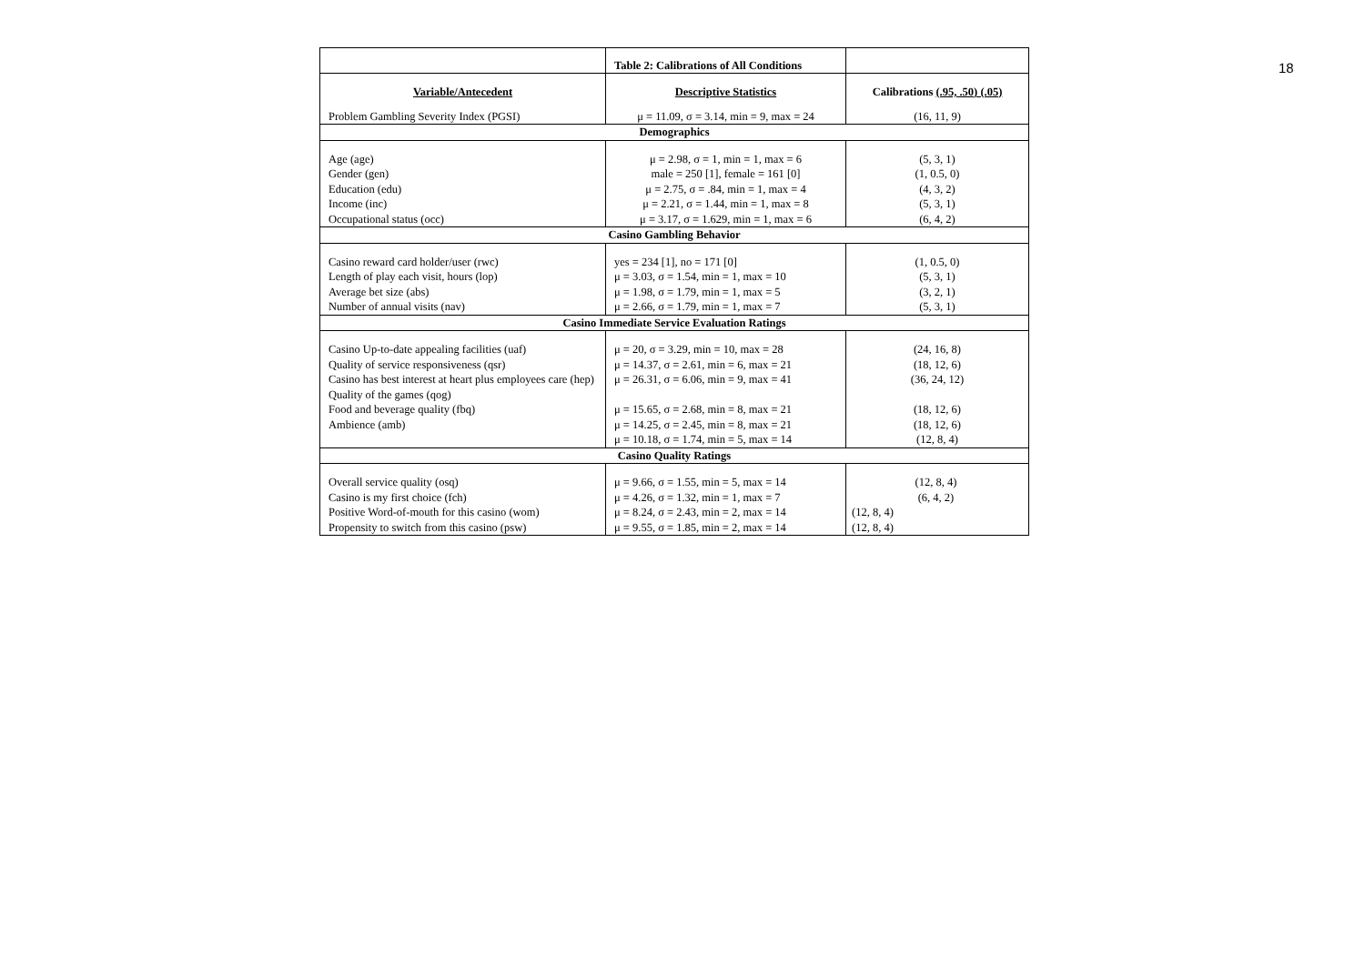18
| | Table 2: Calibrations of All Conditions | |
| Variable/Antecedent | Descriptive Statistics | Calibrations (.95, .50) (.05) |
| Problem Gambling Severity Index (PGSI) | μ = 11.09, σ = 3.14, min = 9, max = 24 | (16, 11, 9) |
| Demographics | | |
| Age (age) Gender (gen) Education (edu) Income (inc) Occupational status (occ) | μ = 2.98, σ = 1, min = 1, max = 6 male = 250 [1], female = 161 [0] μ = 2.75, σ = .84, min = 1, max = 4 μ = 2.21, σ = 1.44, min = 1, max = 8 μ = 3.17, σ = 1.629, min = 1, max = 6 | (5, 3, 1) (1, 0.5, 0) (4, 3, 2) (5, 3, 1) (6, 4, 2) |
| Casino Gambling Behavior | | |
| Casino reward card holder/user (rwc) Length of play each visit, hours (lop) Average bet size (abs) Number of annual visits (nav) | yes = 234 [1], no = 171 [0] μ = 3.03, σ = 1.54, min = 1, max = 10 μ = 1.98, σ = 1.79, min = 1, max = 5 μ = 2.66, σ = 1.79, min = 1, max = 7 | (1, 0.5, 0) (5, 3, 1) (3, 2, 1) (5, 3, 1) |
| Casino Immediate Service Evaluation Ratings | | |
| Casino Up-to-date appealing facilities (uaf) Quality of service responsiveness (qsr) Casino has best interest at heart plus employees care (hep) Quality of the games (qog) Food and beverage quality (fbq) Ambience (amb) | μ = 20, σ = 3.29, min = 10, max = 28 μ = 14.37, σ = 2.61, min = 6, max = 21 μ = 26.31, σ = 6.06, min = 9, max = 41 μ = 15.65, σ = 2.68, min = 8, max = 21 μ = 14.25, σ = 2.45, min = 8, max = 21 μ = 10.18, σ = 1.74, min = 5, max = 14 | (24, 16, 8) (18, 12, 6) (36, 24, 12) (18, 12, 6) (18, 12, 6) (12, 8, 4) |
| Casino Quality Ratings | | |
| Overall service quality (osq) Casino is my first choice (fch) Positive Word-of-mouth for this casino (wom) Propensity to switch from this casino (psw) | μ = 9.66, σ = 1.55, min = 5, max = 14 μ = 4.26, σ = 1.32, min = 1, max = 7 μ = 8.24, σ = 2.43, min = 2, max = 14 μ = 9.55, σ = 1.85, min = 2, max = 14 | (12, 8, 4) (6, 4, 2) (12, 8, 4) (12, 8, 4) |